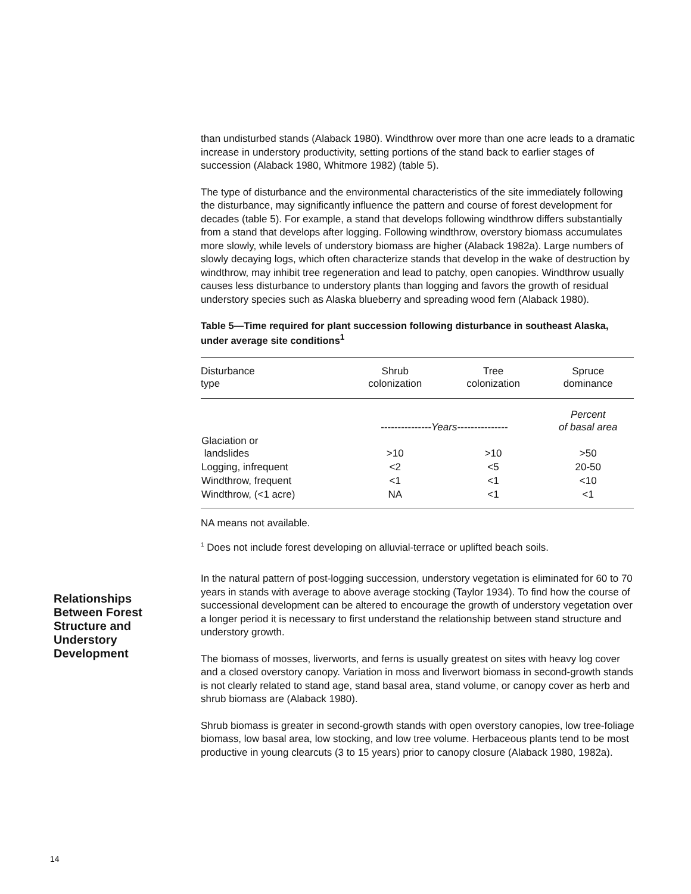Relationships
Between Forest
Structure and
Understory
Development
than undisturbed stands (Alaback 1980). Windthrow over more than one acre leads to a dramatic increase in understory productivity, setting portions of the stand back to earlier stages of succession (Alaback 1980, Whitmore 1982) (table 5).
The type of disturbance and the environmental characteristics of the site immediately following the disturbance, may significantly influence the pattern and course of forest development for decades (table 5). For example, a stand that develops following windthrow differs substantially from a stand that develops after logging. Following windthrow, overstory biomass accumulates more slowly, while levels of understory biomass are higher (Alaback 1982a). Large numbers of slowly decaying logs, which often characterize stands that develop in the wake of destruction by windthrow, may inhibit tree regeneration and lead to patchy, open canopies. Windthrow usually causes less disturbance to understory plants than logging and favors the growth of residual understory species such as Alaska blueberry and spreading wood fern (Alaback 1980).
Table 5—Time required for plant succession following disturbance in southeast Alaska, under average site conditions<sup>1</sup>
| Disturbance type | Shrub colonization | Tree colonization | Spruce dominance |
| --- | --- | --- | --- |
| | ---------------Years--------------- | | Percent of basal area |
| Glaciation or landslides | >10 | >10 | >50 |
| Logging, infrequent | <2 | <5 | 20-50 |
| Windthrow, frequent | <1 | <1 | <10 |
| Windthrow, (<1 acre) | NA | <1 | <1 |
NA means not available.
<sup>1</sup> Does not include forest developing on alluvial-terrace or uplifted beach soils.
In the natural pattern of post-logging succession, understory vegetation is eliminated for 60 to 70 years in stands with average to above average stocking (Taylor 1934). To find how the course of successional development can be altered to encourage the growth of understory vegetation over a longer period it is necessary to first understand the relationship between stand structure and understory growth.
The biomass of mosses, liverworts, and ferns is usually greatest on sites with heavy log cover and a closed overstory canopy. Variation in moss and liverwort biomass in second-growth stands is not clearly related to stand age, stand basal area, stand volume, or canopy cover as herb and shrub biomass are (Alaback 1980).
Shrub biomass is greater in second-growth stands with open overstory canopies, low tree-foliage biomass, low basal area, low stocking, and low tree volume. Herbaceous plants tend to be most productive in young clearcuts (3 to 15 years) prior to canopy closure (Alaback 1980, 1982a).
14